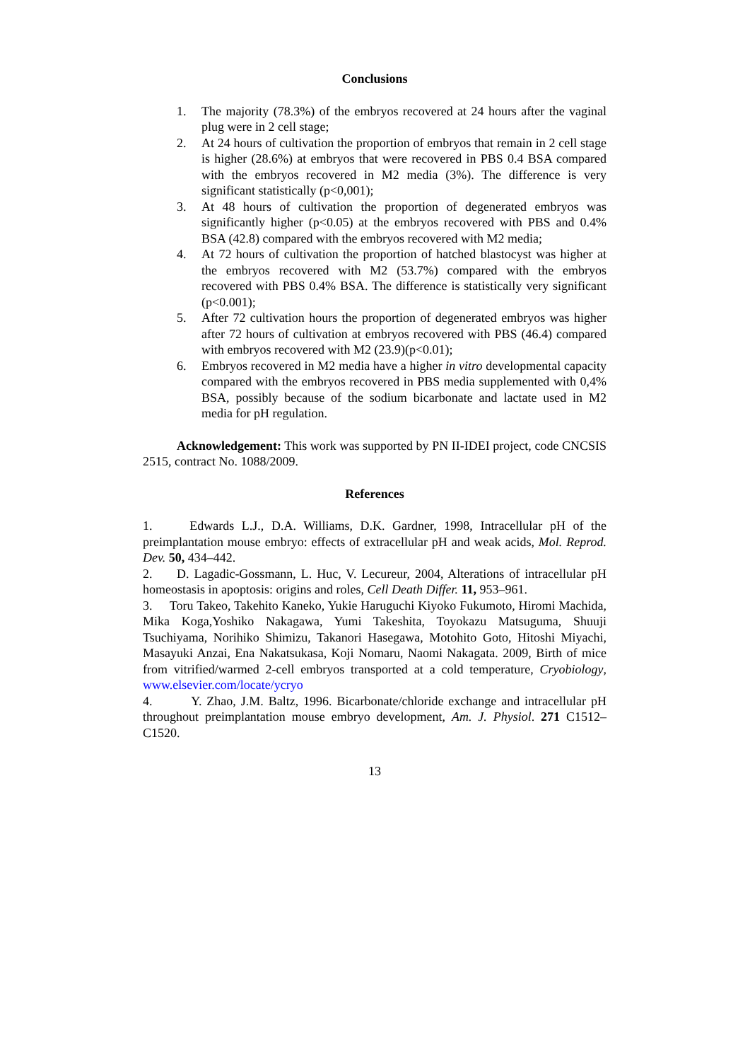Conclusions
1. The majority (78.3%) of the embryos recovered at 24 hours after the vaginal plug were in 2 cell stage;
2. At 24 hours of cultivation the proportion of embryos that remain in 2 cell stage is higher (28.6%) at embryos that were recovered in PBS 0.4 BSA compared with the embryos recovered in M2 media (3%). The difference is very significant statistically (p<0,001);
3. At 48 hours of cultivation the proportion of degenerated embryos was significantly higher (p<0.05) at the embryos recovered with PBS and 0.4% BSA (42.8) compared with the embryos recovered with M2 media;
4. At 72 hours of cultivation the proportion of hatched blastocyst was higher at the embryos recovered with M2 (53.7%) compared with the embryos recovered with PBS 0.4% BSA. The difference is statistically very significant (p<0.001);
5. After 72 cultivation hours the proportion of degenerated embryos was higher after 72 hours of cultivation at embryos recovered with PBS (46.4) compared with embryos recovered with M2 (23.9)(p<0.01);
6. Embryos recovered in M2 media have a higher in vitro developmental capacity compared with the embryos recovered in PBS media supplemented with 0,4% BSA, possibly because of the sodium bicarbonate and lactate used in M2 media for pH regulation.
Acknowledgement: This work was supported by PN II-IDEI project, code CNCSIS 2515, contract No. 1088/2009.
References
1. Edwards L.J., D.A. Williams, D.K. Gardner, 1998, Intracellular pH of the preimplantation mouse embryo: effects of extracellular pH and weak acids, Mol. Reprod. Dev. 50, 434–442.
2. D. Lagadic-Gossmann, L. Huc, V. Lecureur, 2004, Alterations of intracellular pH homeostasis in apoptosis: origins and roles, Cell Death Differ. 11, 953–961.
3. Toru Takeo, Takehito Kaneko, Yukie Haruguchi Kiyoko Fukumoto, Hiromi Machida, Mika Koga,Yoshiko Nakagawa, Yumi Takeshita, Toyokazu Matsuguma, Shuuji Tsuchiyama, Norihiko Shimizu, Takanori Hasegawa, Motohito Goto, Hitoshi Miyachi, Masayuki Anzai, Ena Nakatsukasa, Koji Nomaru, Naomi Nakagata. 2009, Birth of mice from vitrified/warmed 2-cell embryos transported at a cold temperature, Cryobiology, www.elsevier.com/locate/ycryo
4. Y. Zhao, J.M. Baltz, 1996. Bicarbonate/chloride exchange and intracellular pH throughout preimplantation mouse embryo development, Am. J. Physiol. 271 C1512–C1520.
13